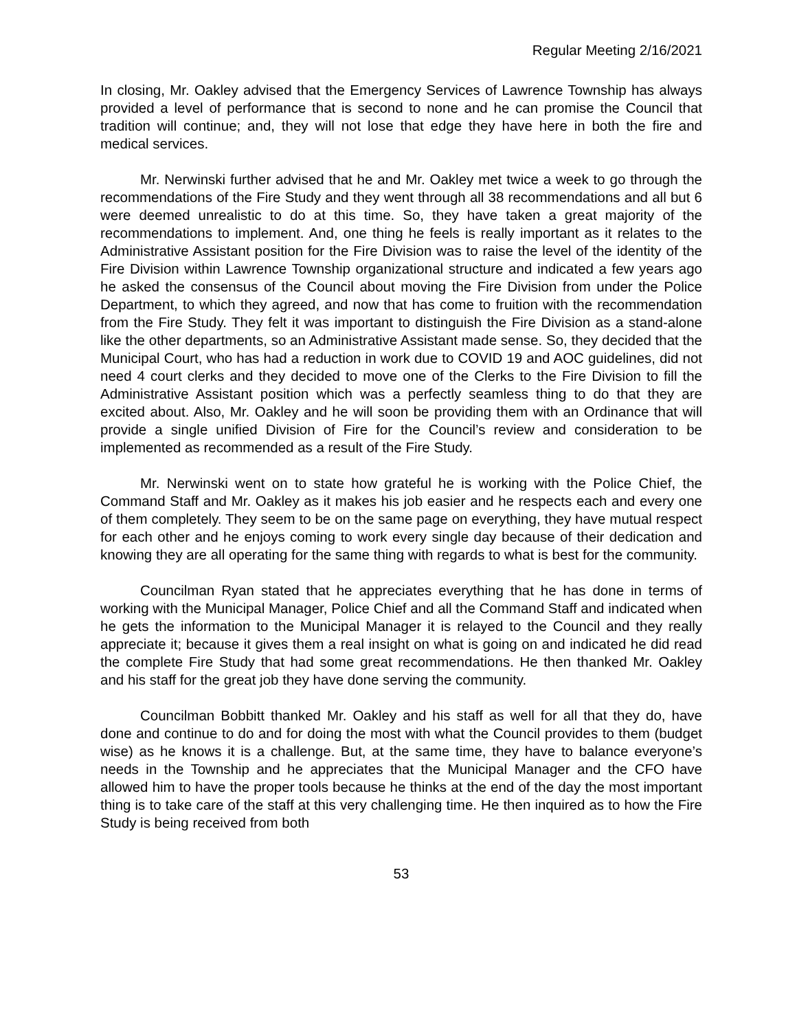Regular Meeting 2/16/2021
In closing, Mr. Oakley advised that the Emergency Services of Lawrence Township has always provided a level of performance that is second to none and he can promise the Council that tradition will continue; and, they will not lose that edge they have here in both the fire and medical services.
Mr. Nerwinski further advised that he and Mr. Oakley met twice a week to go through the recommendations of the Fire Study and they went through all 38 recommendations and all but 6 were deemed unrealistic to do at this time. So, they have taken a great majority of the recommendations to implement. And, one thing he feels is really important as it relates to the Administrative Assistant position for the Fire Division was to raise the level of the identity of the Fire Division within Lawrence Township organizational structure and indicated a few years ago he asked the consensus of the Council about moving the Fire Division from under the Police Department, to which they agreed, and now that has come to fruition with the recommendation from the Fire Study. They felt it was important to distinguish the Fire Division as a stand-alone like the other departments, so an Administrative Assistant made sense. So, they decided that the Municipal Court, who has had a reduction in work due to COVID 19 and AOC guidelines, did not need 4 court clerks and they decided to move one of the Clerks to the Fire Division to fill the Administrative Assistant position which was a perfectly seamless thing to do that they are excited about. Also, Mr. Oakley and he will soon be providing them with an Ordinance that will provide a single unified Division of Fire for the Council’s review and consideration to be implemented as recommended as a result of the Fire Study.
Mr. Nerwinski went on to state how grateful he is working with the Police Chief, the Command Staff and Mr. Oakley as it makes his job easier and he respects each and every one of them completely. They seem to be on the same page on everything, they have mutual respect for each other and he enjoys coming to work every single day because of their dedication and knowing they are all operating for the same thing with regards to what is best for the community.
Councilman Ryan stated that he appreciates everything that he has done in terms of working with the Municipal Manager, Police Chief and all the Command Staff and indicated when he gets the information to the Municipal Manager it is relayed to the Council and they really appreciate it; because it gives them a real insight on what is going on and indicated he did read the complete Fire Study that had some great recommendations. He then thanked Mr. Oakley and his staff for the great job they have done serving the community.
Councilman Bobbitt thanked Mr. Oakley and his staff as well for all that they do, have done and continue to do and for doing the most with what the Council provides to them (budget wise) as he knows it is a challenge. But, at the same time, they have to balance everyone’s needs in the Township and he appreciates that the Municipal Manager and the CFO have allowed him to have the proper tools because he thinks at the end of the day the most important thing is to take care of the staff at this very challenging time. He then inquired as to how the Fire Study is being received from both
53